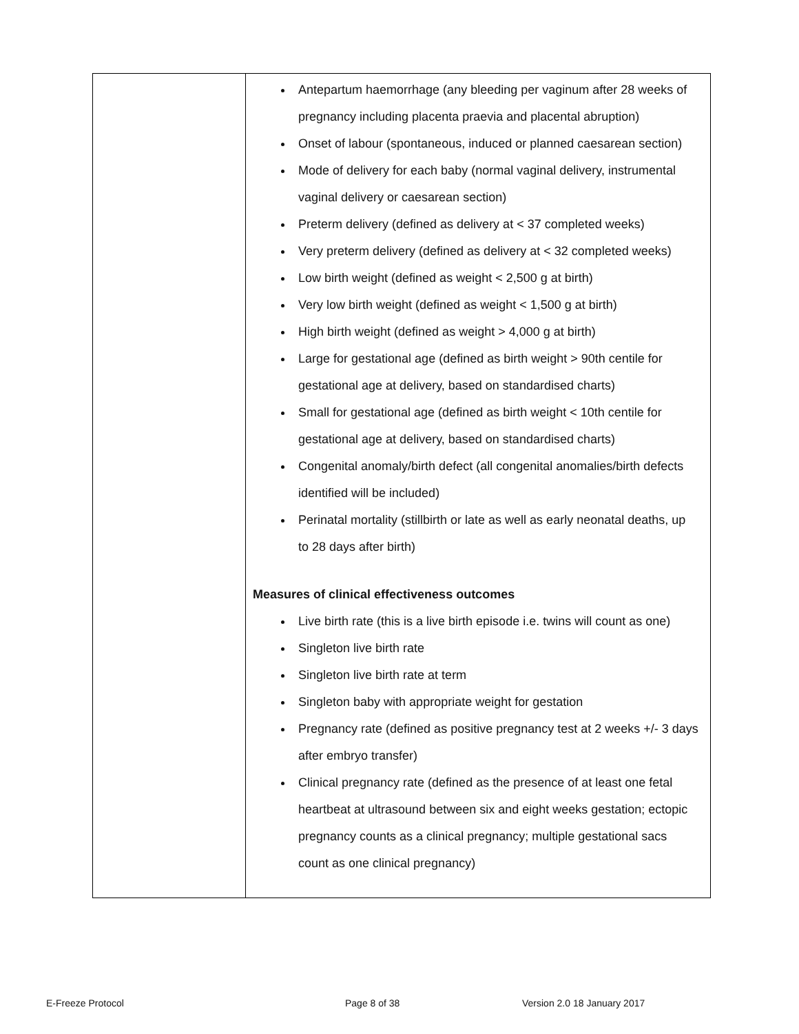| | Antepartum haemorrhage (any bleeding per vaginum after 28 weeks of pregnancy including placenta praevia and placental abruption) Onset of labour (spontaneous, induced or planned caesarean section) Mode of delivery for each baby (normal vaginal delivery, instrumental vaginal delivery or caesarean section) Preterm delivery (defined as delivery at < 37 completed weeks) Very preterm delivery (defined as delivery at < 32 completed weeks) Low birth weight (defined as weight < 2,500 g at birth) Very low birth weight (defined as weight < 1,500 g at birth) High birth weight (defined as weight > 4,000 g at birth) Large for gestational age (defined as birth weight > 90th centile for gestational age at delivery, based on standardised charts) Small for gestational age (defined as birth weight < 10th centile for gestational age at delivery, based on standardised charts) Congenital anomaly/birth defect (all congenital anomalies/birth defects identified will be included) Perinatal mortality (stillbirth or late as well as early neonatal deaths, up to 28 days after birth) Measures of clinical effectiveness outcomes Live birth rate (this is a live birth episode i.e. twins will count as one) Singleton live birth rate Singleton live birth rate at term Singleton baby with appropriate weight for gestation Pregnancy rate (defined as positive pregnancy test at 2 weeks +/- 3 days after embryo transfer) Clinical pregnancy rate (defined as the presence of at least one fetal heartbeat at ultrasound between six and eight weeks gestation; ectopic pregnancy counts as a clinical pregnancy; multiple gestational sacs count as one clinical pregnancy) |
E-Freeze Protocol Page 8 of 38 Version 2.0 18 January 2017